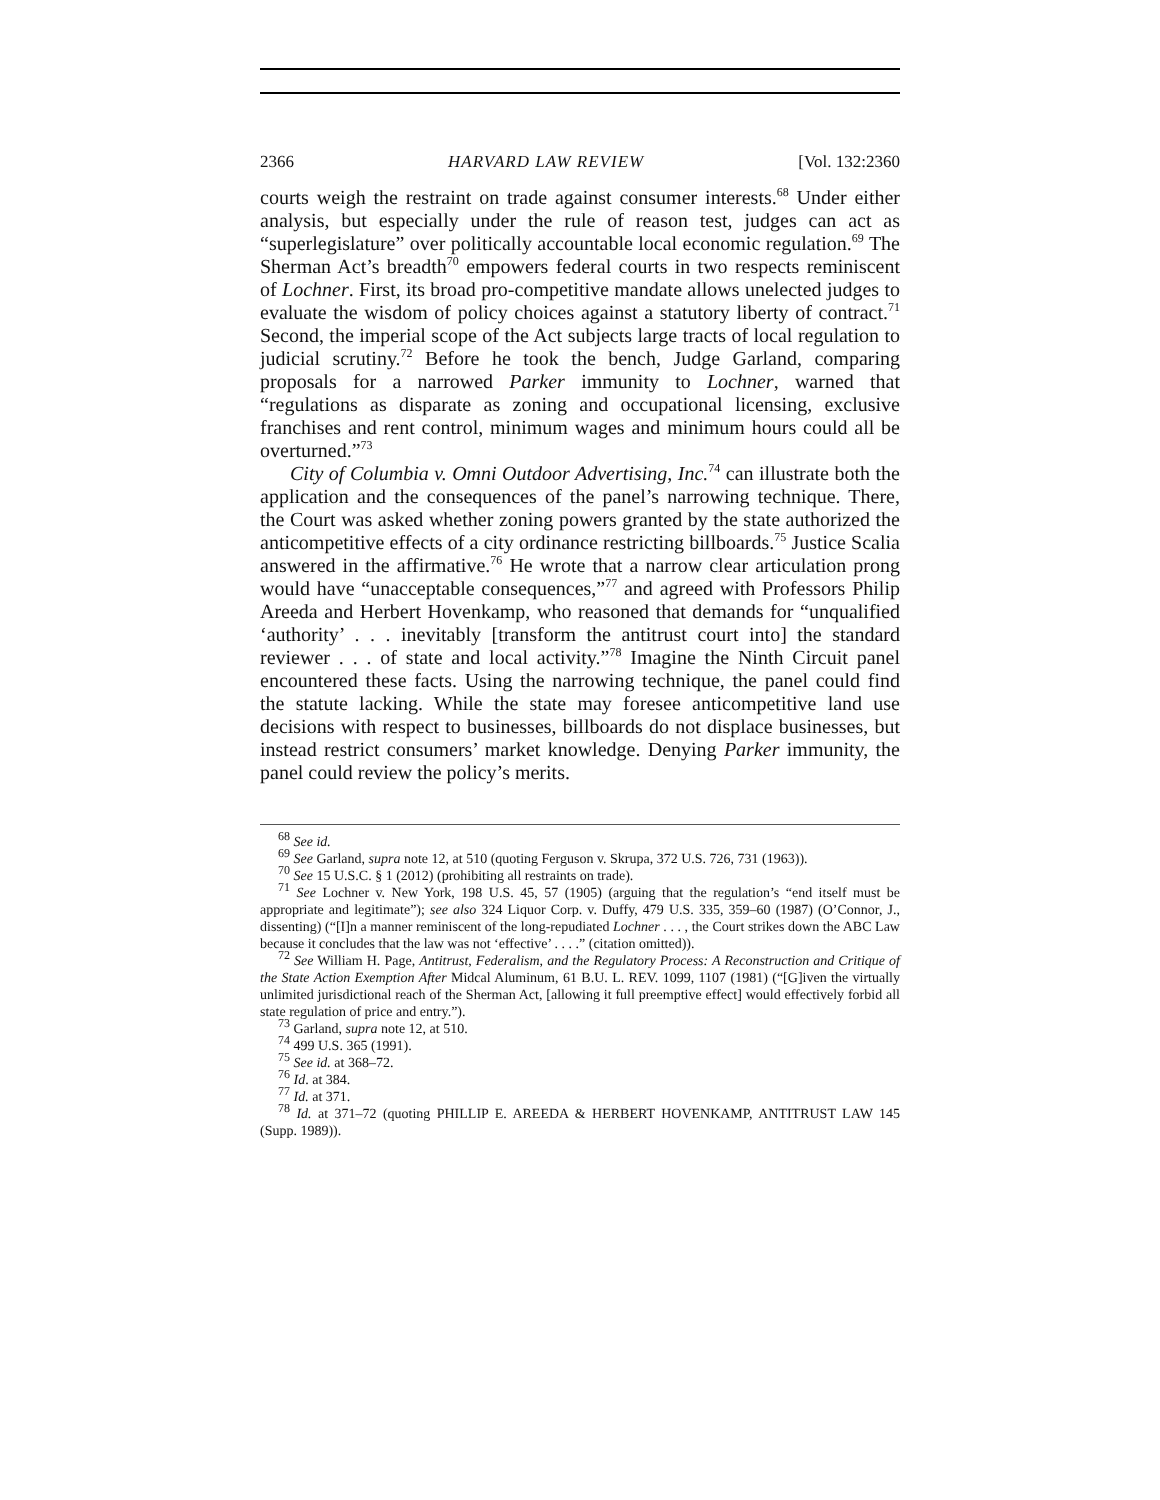2366 HARVARD LAW REVIEW [Vol. 132:2360
courts weigh the restraint on trade against consumer interests.<sup>68</sup> Under either analysis, but especially under the rule of reason test, judges can act as “superlegislature” over politically accountable local economic regulation.<sup>69</sup> The Sherman Act’s breadth<sup>70</sup> empowers federal courts in two respects reminiscent of Lochner. First, its broad pro-competitive mandate allows unelected judges to evaluate the wisdom of policy choices against a statutory liberty of contract.<sup>71</sup> Second, the imperial scope of the Act subjects large tracts of local regulation to judicial scrutiny.<sup>72</sup> Before he took the bench, Judge Garland, comparing proposals for a narrowed Parker immunity to Lochner, warned that “regulations as disparate as zoning and occupational licensing, exclusive franchises and rent control, minimum wages and minimum hours could all be overturned.”<sup>73</sup>
City of Columbia v. Omni Outdoor Advertising, Inc.<sup>74</sup> can illustrate both the application and the consequences of the panel’s narrowing technique. There, the Court was asked whether zoning powers granted by the state authorized the anticompetitive effects of a city ordinance restricting billboards.<sup>75</sup> Justice Scalia answered in the affirmative.<sup>76</sup> He wrote that a narrow clear articulation prong would have “unacceptable consequences,”<sup>77</sup> and agreed with Professors Philip Areeda and Herbert Hovenkamp, who reasoned that demands for “unqualified ‘authority’ . . . inevitably [transform the antitrust court into] the standard reviewer . . . of state and local activity.”<sup>78</sup> Imagine the Ninth Circuit panel encountered these facts. Using the narrowing technique, the panel could find the statute lacking. While the state may foresee anticompetitive land use decisions with respect to businesses, billboards do not displace businesses, but instead restrict consumers’ market knowledge. Denying Parker immunity, the panel could review the policy’s merits.
<sup>68</sup> See id.
<sup>69</sup> See Garland, supra note 12, at 510 (quoting Ferguson v. Skrupa, 372 U.S. 726, 731 (1963)).
<sup>70</sup> See 15 U.S.C. § 1 (2012) (prohibiting all restraints on trade).
<sup>71</sup> See Lochner v. New York, 198 U.S. 45, 57 (1905) (arguing that the regulation’s “end itself must be appropriate and legitimate”); see also 324 Liquor Corp. v. Duffy, 479 U.S. 335, 359–60 (1987) (O’Connor, J., dissenting) (“[I]n a manner reminiscent of the long-repudiated Lochner . . . , the Court strikes down the ABC Law because it concludes that the law was not ‘effective’ . . . .” (citation omitted)).
<sup>72</sup> See William H. Page, Antitrust, Federalism, and the Regulatory Process: A Reconstruction and Critique of the State Action Exemption After Midcal Aluminum, 61 B.U. L. REV. 1099, 1107 (1981) (“[G]iven the virtually unlimited jurisdictional reach of the Sherman Act, [allowing it full preemptive effect] would effectively forbid all state regulation of price and entry.”).
<sup>73</sup> Garland, supra note 12, at 510.
<sup>74</sup> 499 U.S. 365 (1991).
<sup>75</sup> See id. at 368–72.
<sup>76</sup> Id. at 384.
<sup>77</sup> Id. at 371.
<sup>78</sup> Id. at 371–72 (quoting PHILLIP E. AREEDA & HERBERT HOVENKAMP, ANTITRUST LAW 145 (Supp. 1989)).